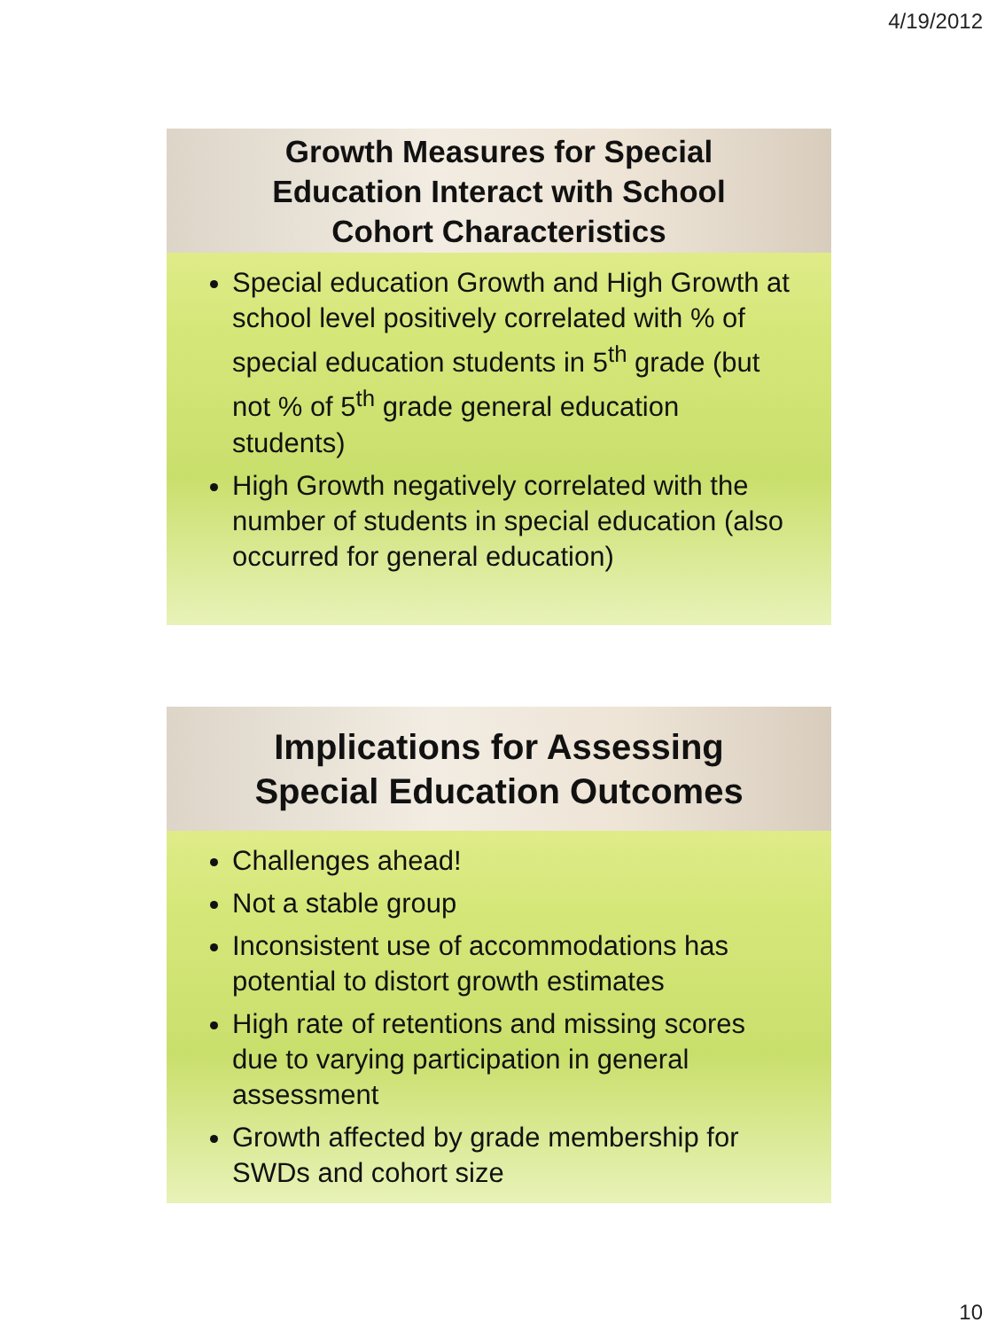4/19/2012
Growth Measures for Special
Education Interact with School
Cohort Characteristics
Special education Growth and High Growth at school level positively correlated with % of special education students in 5<sup>th</sup> grade (but not % of 5<sup>th</sup> grade general education students)
High Growth negatively correlated with the number of students in special education (also occurred for general education)
Implications for Assessing
Special Education Outcomes
Challenges ahead!
Not a stable group
Inconsistent use of accommodations has potential to distort growth estimates
High rate of retentions and missing scores due to varying participation in general assessment
Growth affected by grade membership for SWDs and cohort size
10